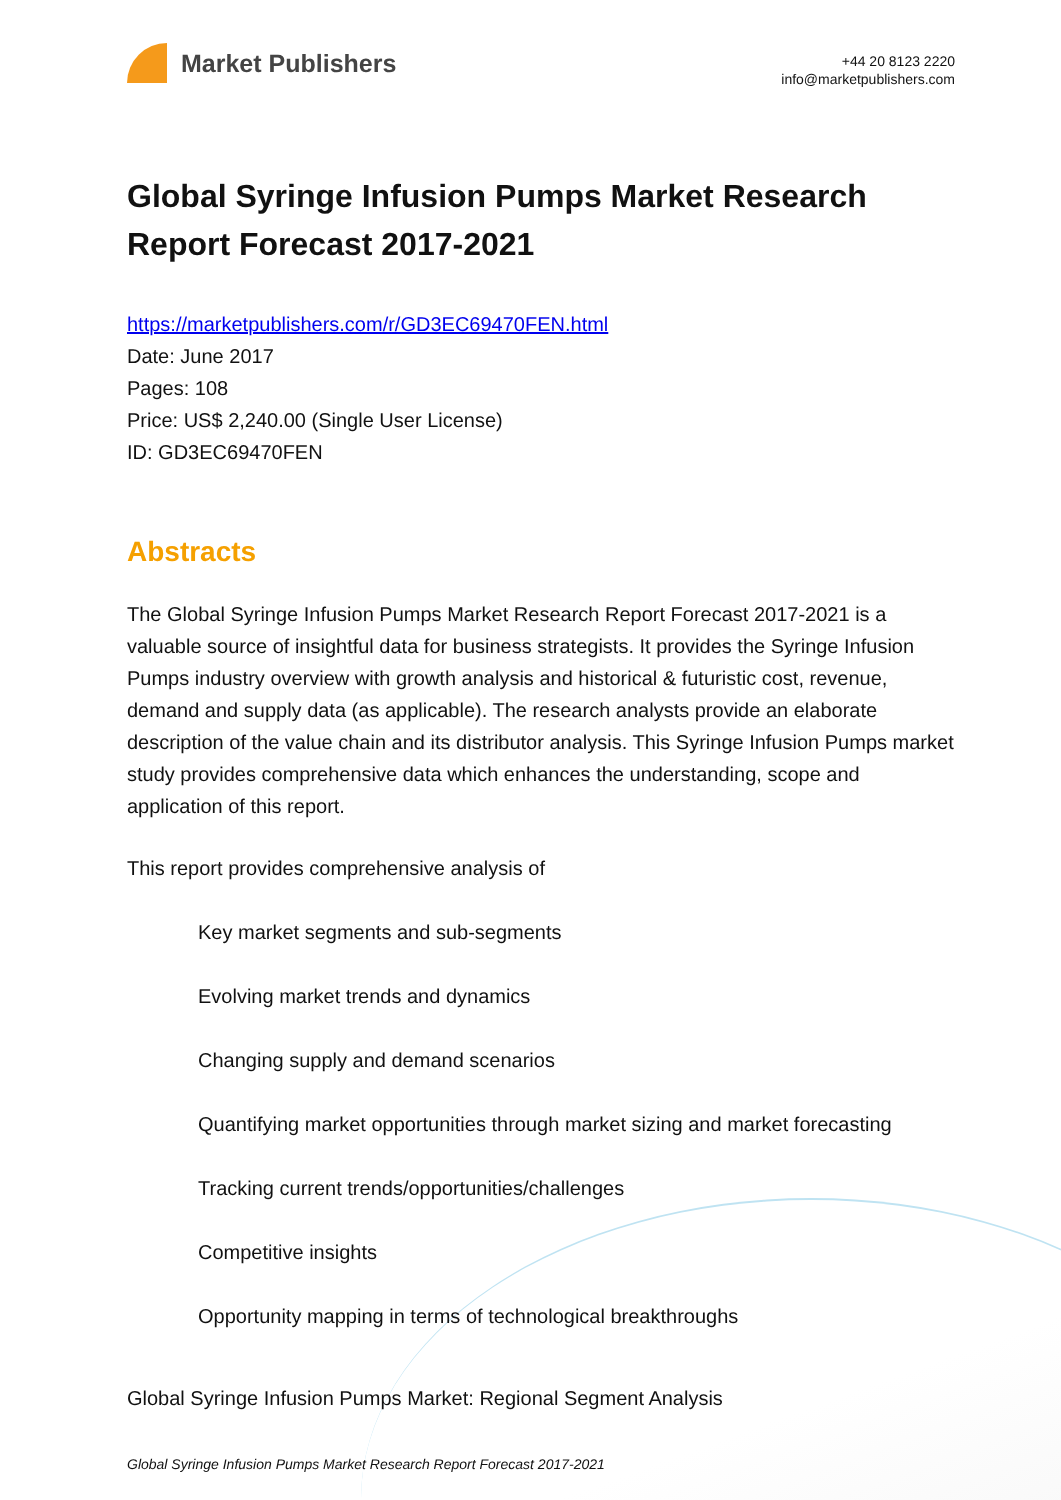Market Publishers
+44 20 8123 2220
info@marketpublishers.com
Global Syringe Infusion Pumps Market Research Report Forecast 2017-2021
https://marketpublishers.com/r/GD3EC69470FEN.html
Date: June 2017
Pages: 108
Price: US$ 2,240.00 (Single User License)
ID: GD3EC69470FEN
Abstracts
The Global Syringe Infusion Pumps Market Research Report Forecast 2017-2021 is a valuable source of insightful data for business strategists. It provides the Syringe Infusion Pumps industry overview with growth analysis and historical & futuristic cost, revenue, demand and supply data (as applicable). The research analysts provide an elaborate description of the value chain and its distributor analysis. This Syringe Infusion Pumps market study provides comprehensive data which enhances the understanding, scope and application of this report.
This report provides comprehensive analysis of
Key market segments and sub-segments
Evolving market trends and dynamics
Changing supply and demand scenarios
Quantifying market opportunities through market sizing and market forecasting
Tracking current trends/opportunities/challenges
Competitive insights
Opportunity mapping in terms of technological breakthroughs
Global Syringe Infusion Pumps Market: Regional Segment Analysis
Global Syringe Infusion Pumps Market Research Report Forecast 2017-2021